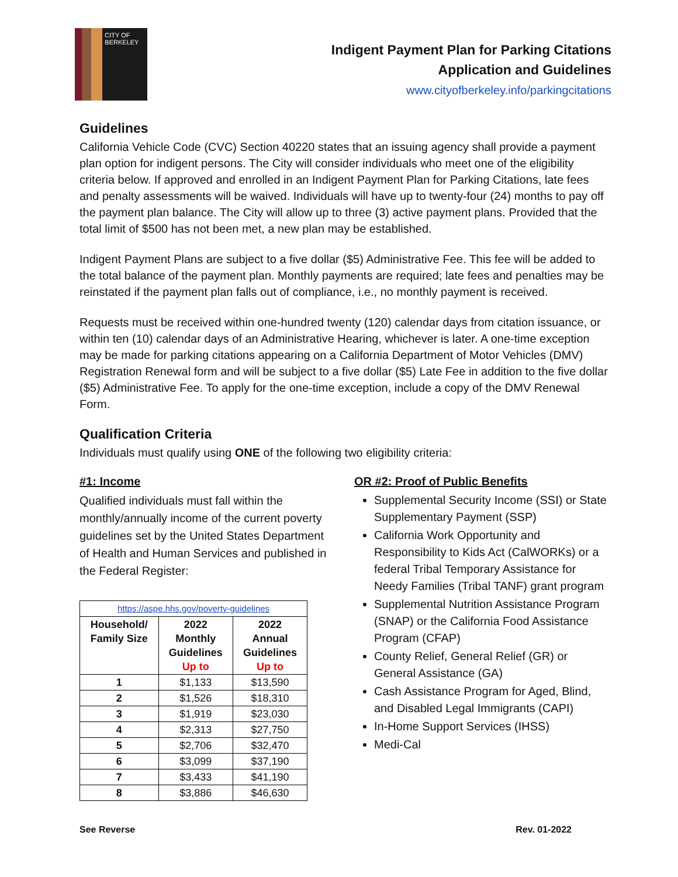CITY OF BERKELEY
Indigent Payment Plan for Parking Citations
Application and Guidelines
www.cityofberkeley.info/parkingcitations
Guidelines
California Vehicle Code (CVC) Section 40220 states that an issuing agency shall provide a payment plan option for indigent persons. The City will consider individuals who meet one of the eligibility criteria below. If approved and enrolled in an Indigent Payment Plan for Parking Citations, late fees and penalty assessments will be waived. Individuals will have up to twenty-four (24) months to pay off the payment plan balance. The City will allow up to three (3) active payment plans. Provided that the total limit of $500 has not been met, a new plan may be established.
Indigent Payment Plans are subject to a five dollar ($5) Administrative Fee. This fee will be added to the total balance of the payment plan. Monthly payments are required; late fees and penalties may be reinstated if the payment plan falls out of compliance, i.e., no monthly payment is received.
Requests must be received within one-hundred twenty (120) calendar days from citation issuance, or within ten (10) calendar days of an Administrative Hearing, whichever is later. A one-time exception may be made for parking citations appearing on a California Department of Motor Vehicles (DMV) Registration Renewal form and will be subject to a five dollar ($5) Late Fee in addition to the five dollar ($5) Administrative Fee. To apply for the one-time exception, include a copy of the DMV Renewal Form.
Qualification Criteria
Individuals must qualify using ONE of the following two eligibility criteria:
#1: Income
Qualified individuals must fall within the monthly/annually income of the current poverty guidelines set by the United States Department of Health and Human Services and published in the Federal Register:
| https://aspe.hhs.gov/poverty-guidelines | | |
| Household/ Family Size | 2022 Monthly Guidelines Up to | 2022 Annual Guidelines Up to |
| 1 | $1,133 | $13,590 |
| 2 | $1,526 | $18,310 |
| 3 | $1,919 | $23,030 |
| 4 | $2,313 | $27,750 |
| 5 | $2,706 | $32,470 |
| 6 | $3,099 | $37,190 |
| 7 | $3,433 | $41,190 |
| 8 | $3,886 | $46,630 |
OR #2: Proof of Public Benefits
Supplemental Security Income (SSI) or State Supplementary Payment (SSP)
California Work Opportunity and Responsibility to Kids Act (CalWORKs) or a federal Tribal Temporary Assistance for Needy Families (Tribal TANF) grant program
Supplemental Nutrition Assistance Program (SNAP) or the California Food Assistance Program (CFAP)
County Relief, General Relief (GR) or General Assistance (GA)
Cash Assistance Program for Aged, Blind, and Disabled Legal Immigrants (CAPI)
In-Home Support Services (IHSS)
Medi-Cal
See Reverse Rev. 01-2022